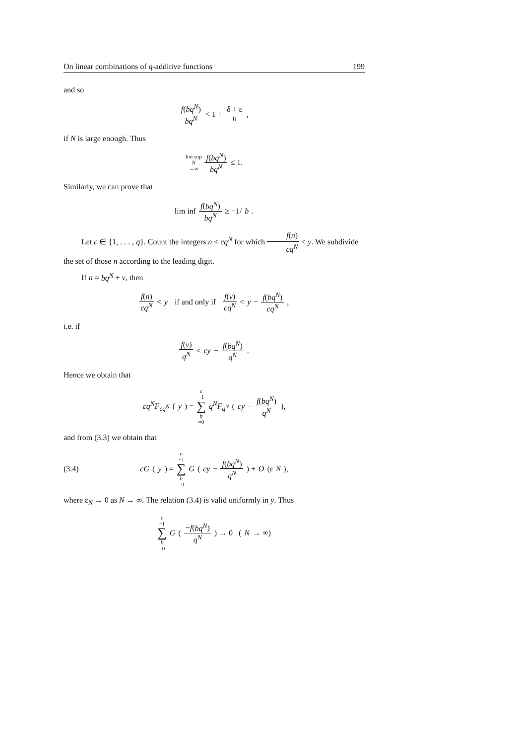On linear combinations of q-additive functions 199
and so
f(bq<sup>N</sup>) bq<sup>N</sup> < 1 + δ + ε b,
if N is large enough. Thus
lim sup
N →∞ f(bq<sup>N</sup>) bq<sup>N</sup> ≤ 1.
Similarly, we can prove that
lim inf f(bq<sup>N</sup>) bq<sup>N</sup> ≥ −1/ b.
Let c ∈ {1, . . . , q}. Count the integers n < cq<sup>N</sup> for which f(n) cq<sup>N</sup> < y. We subdivide the set of those n according to the leading digit.
If n = bq<sup>N</sup> + ν, then
f(n) cq<sup>N</sup> < y if and only if f(ν) cq<sup>N</sup> < y − f(bq<sup>N</sup>) cq<sup>N</sup>,
i.e. if
f(ν) q<sup>N</sup> < cy − f(bq<sup>N</sup>) q<sup>N</sup>.
Hence we obtain that
cq<sup>N</sup>F<sub>cq<sup>N</sup></sub> (y) = c −1 ∑ b =0 q<sup>N</sup>F<sub>q<sup>N</sup></sub> (cy − f(bq<sup>N</sup>) q<sup>N</sup>),
and from (3.3) we obtain that
(3.4) cG (y) = c −1 ∑ b =0 G (cy − f(bq<sup>N</sup>) q<sup>N</sup>) + O (ε<sub>N</sub>),
where ε<sub>N</sub> → 0 as N → ∞. The relation (3.4) is valid uniformly in y. Thus
c −1 ∑ b =0 G (−f(bq<sup>N</sup>) q<sup>N</sup>) → 0 (N → ∞)